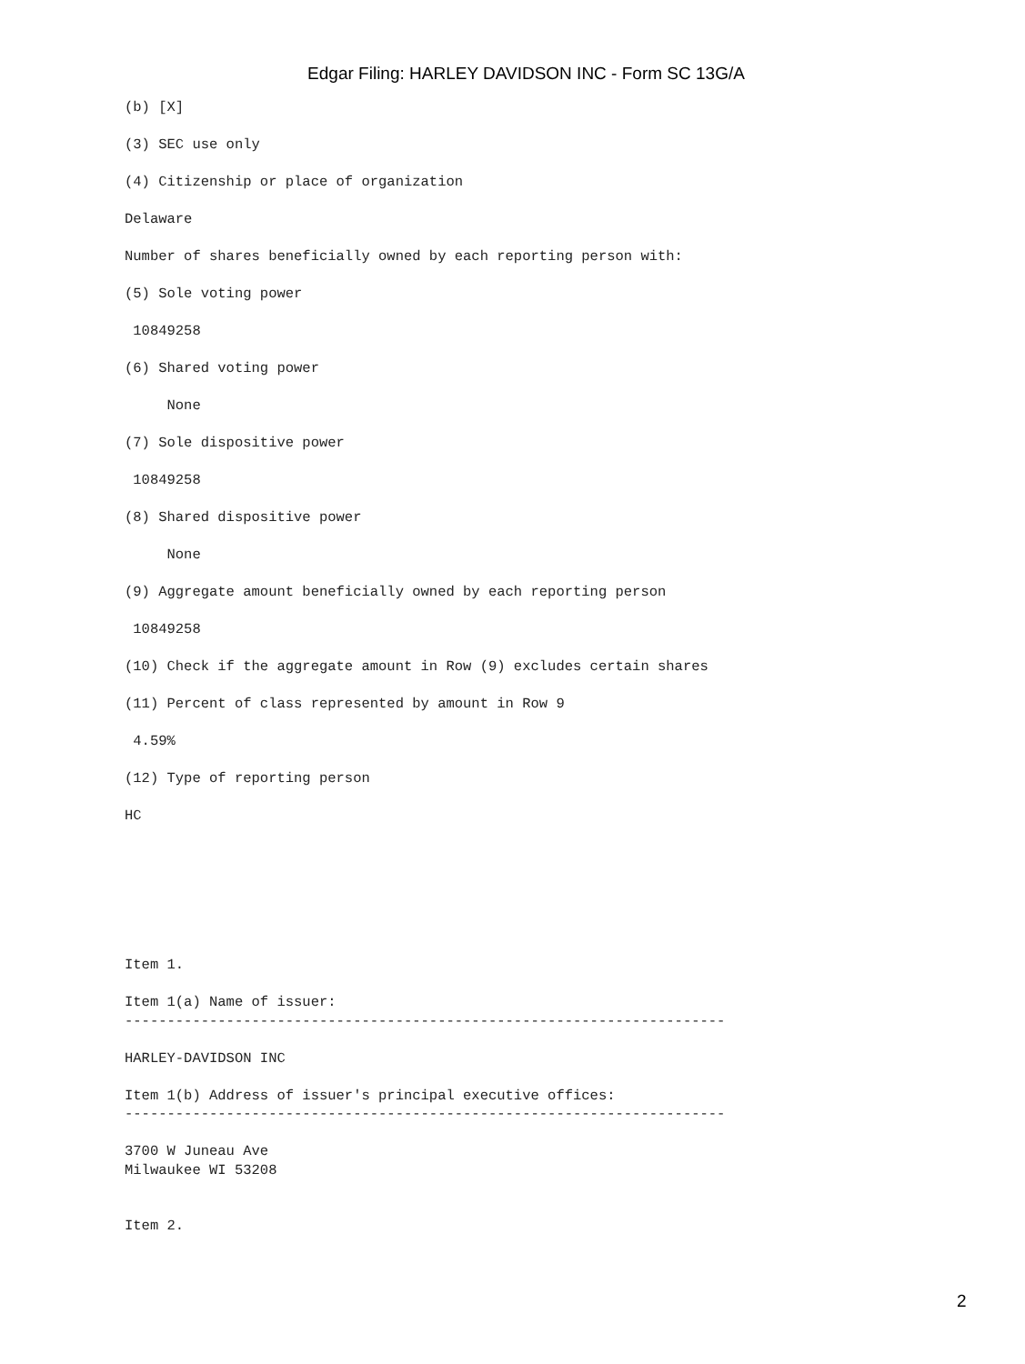Edgar Filing: HARLEY DAVIDSON INC - Form SC 13G/A
(b) [X]

(3) SEC use only

(4) Citizenship or place of organization

Delaware

Number of shares beneficially owned by each reporting person with:

(5) Sole voting power

 10849258

(6) Shared voting power

     None

(7) Sole dispositive power

 10849258

(8) Shared dispositive power

     None

(9) Aggregate amount beneficially owned by each reporting person

 10849258

(10) Check if the aggregate amount in Row (9) excludes certain shares

(11) Percent of class represented by amount in Row 9

 4.59%

(12) Type of reporting person

HC







Item 1.

Item 1(a) Name of issuer:
-----------------------------------------------------------------------

HARLEY-DAVIDSON INC

Item 1(b) Address of issuer's principal executive offices:
-----------------------------------------------------------------------

3700 W Juneau Ave
Milwaukee WI 53208


Item 2.
2